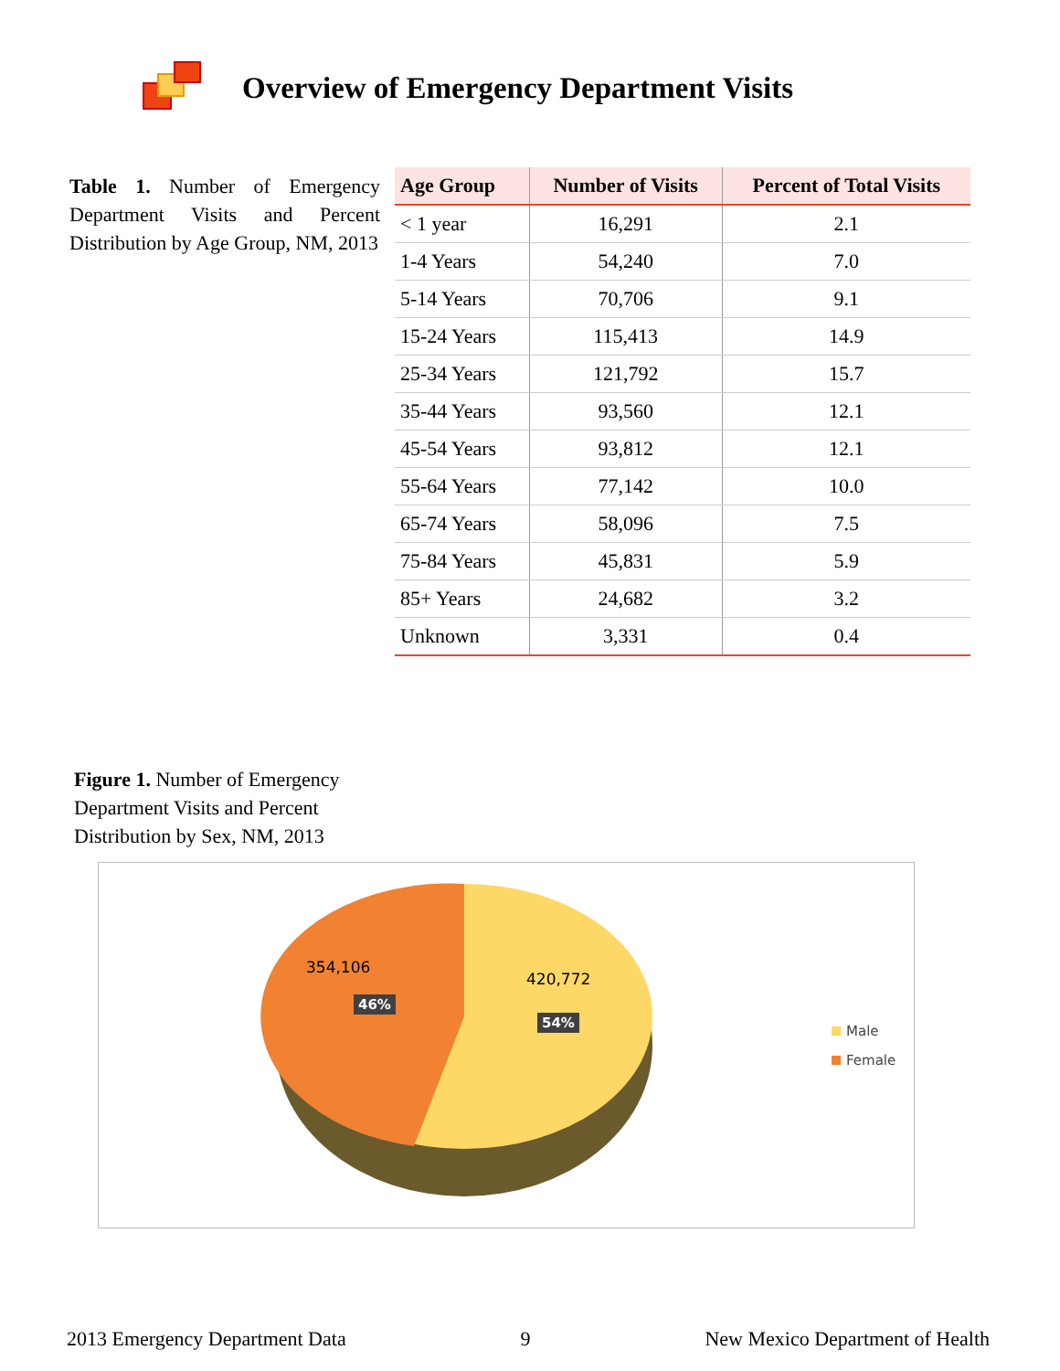Overview of Emergency Department Visits
Table 1. Number of Emergency Department Visits and Percent Distribution by Age Group, NM, 2013
| Age Group | Number of Visits | Percent of Total Visits |
| --- | --- | --- |
| < 1 year | 16,291 | 2.1 |
| 1-4 Years | 54,240 | 7.0 |
| 5-14 Years | 70,706 | 9.1 |
| 15-24 Years | 115,413 | 14.9 |
| 25-34 Years | 121,792 | 15.7 |
| 35-44 Years | 93,560 | 12.1 |
| 45-54 Years | 93,812 | 12.1 |
| 55-64 Years | 77,142 | 10.0 |
| 65-74 Years | 58,096 | 7.5 |
| 75-84 Years | 45,831 | 5.9 |
| 85+ Years | 24,682 | 3.2 |
| Unknown | 3,331 | 0.4 |
Figure 1. Number of Emergency Department Visits and Percent Distribution by Sex, NM, 2013
354,106
46%
420,772
54%
Male
Female
2013 Emergency Department Data 9 New Mexico Department of Health